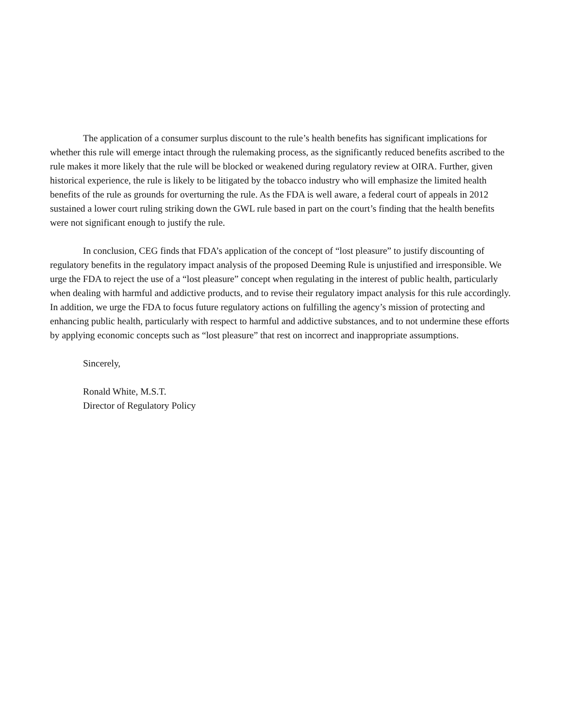The application of a consumer surplus discount to the rule’s health benefits has significant implications for whether this rule will emerge intact through the rulemaking process, as the significantly reduced benefits ascribed to the rule makes it more likely that the rule will be blocked or weakened during regulatory review at OIRA. Further, given historical experience, the rule is likely to be litigated by the tobacco industry who will emphasize the limited health benefits of the rule as grounds for overturning the rule. As the FDA is well aware, a federal court of appeals in 2012 sustained a lower court ruling striking down the GWL rule based in part on the court’s finding that the health benefits were not significant enough to justify the rule.
In conclusion, CEG finds that FDA’s application of the concept of “lost pleasure” to justify discounting of regulatory benefits in the regulatory impact analysis of the proposed Deeming Rule is unjustified and irresponsible. We urge the FDA to reject the use of a “lost pleasure” concept when regulating in the interest of public health, particularly when dealing with harmful and addictive products, and to revise their regulatory impact analysis for this rule accordingly. In addition, we urge the FDA to focus future regulatory actions on fulfilling the agency’s mission of protecting and enhancing public health, particularly with respect to harmful and addictive substances, and to not undermine these efforts by applying economic concepts such as “lost pleasure” that rest on incorrect and inappropriate assumptions.
Sincerely,
Ronald White, M.S.T.
Director of Regulatory Policy